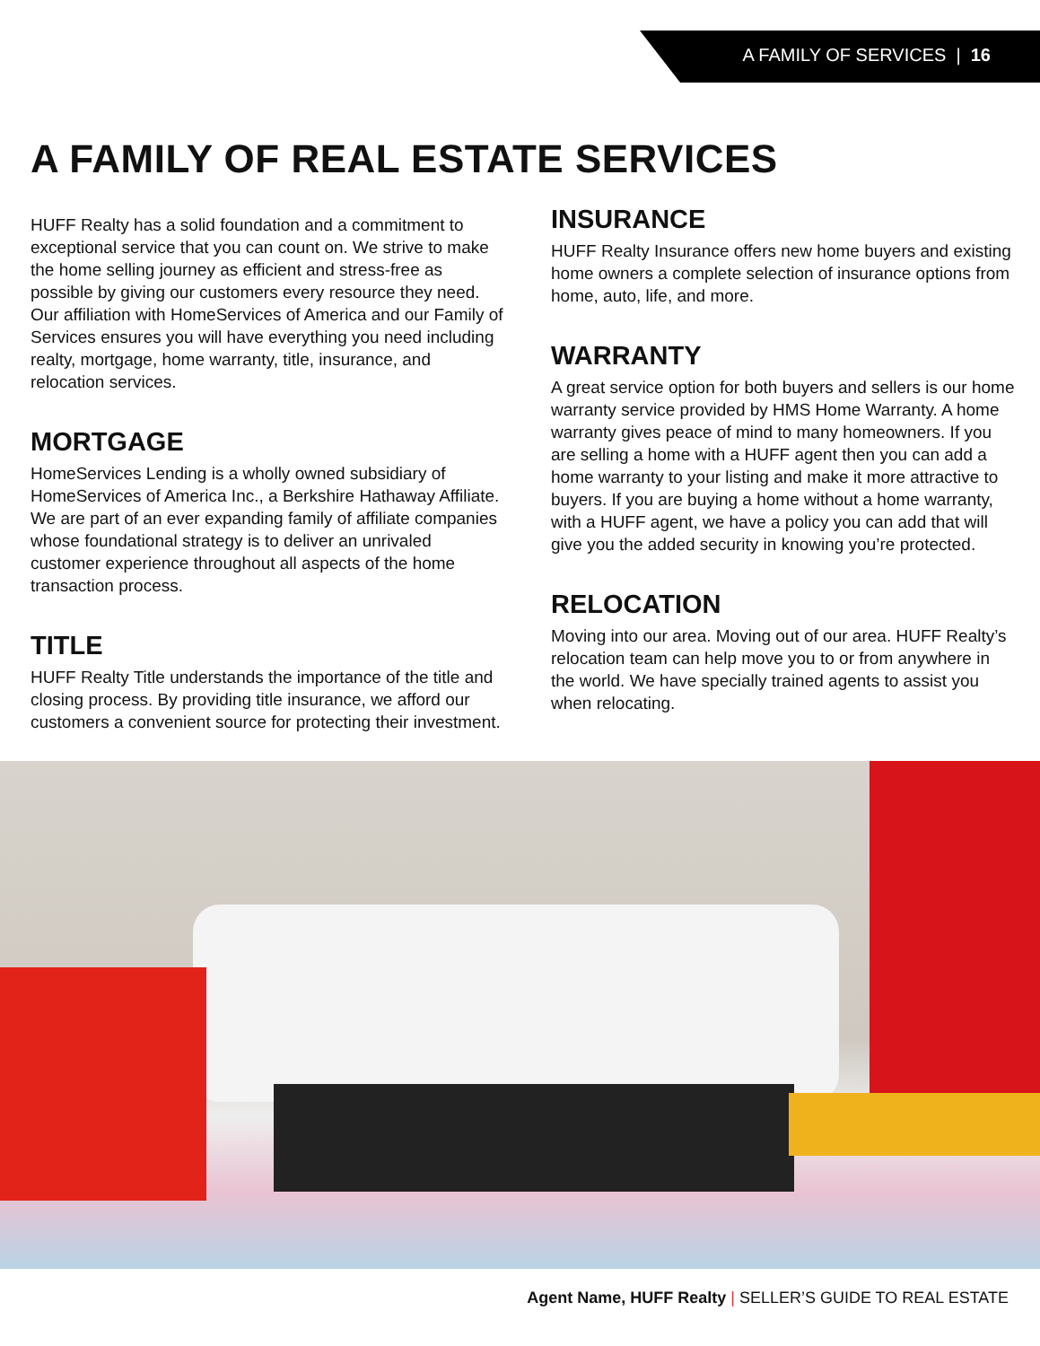A FAMILY OF SERVICES | 16
A FAMILY OF REAL ESTATE SERVICES
HUFF Realty has a solid foundation and a commitment to exceptional service that you can count on. We strive to make the home selling journey as efficient and stress-free as possible by giving our customers every resource they need. Our affiliation with HomeServices of America and our Family of Services ensures you will have everything you need including realty, mortgage, home warranty, title, insurance, and relocation services.
MORTGAGE
HomeServices Lending is a wholly owned subsidiary of HomeServices of America Inc., a Berkshire Hathaway Affiliate. We are part of an ever expanding family of affiliate companies whose foundational strategy is to deliver an unrivaled customer experience throughout all aspects of the home transaction process.
TITLE
HUFF Realty Title understands the importance of the title and closing process. By providing title insurance, we afford our customers a convenient source for protecting their investment.
INSURANCE
HUFF Realty Insurance offers new home buyers and existing home owners a complete selection of insurance options from home, auto, life, and more.
WARRANTY
A great service option for both buyers and sellers is our home warranty service provided by HMS Home Warranty. A home warranty gives peace of mind to many homeowners. If you are selling a home with a HUFF agent then you can add a home warranty to your listing and make it more attractive to buyers. If you are buying a home without a home warranty, with a HUFF agent, we have a policy you can add that will give you the added security in knowing you’re protected.
RELOCATION
Moving into our area. Moving out of our area. HUFF Realty’s relocation team can help move you to or from anywhere in the world. We have specially trained agents to assist you when relocating.
Agent Name, HUFF Realty | SELLER’S GUIDE TO REAL ESTATE